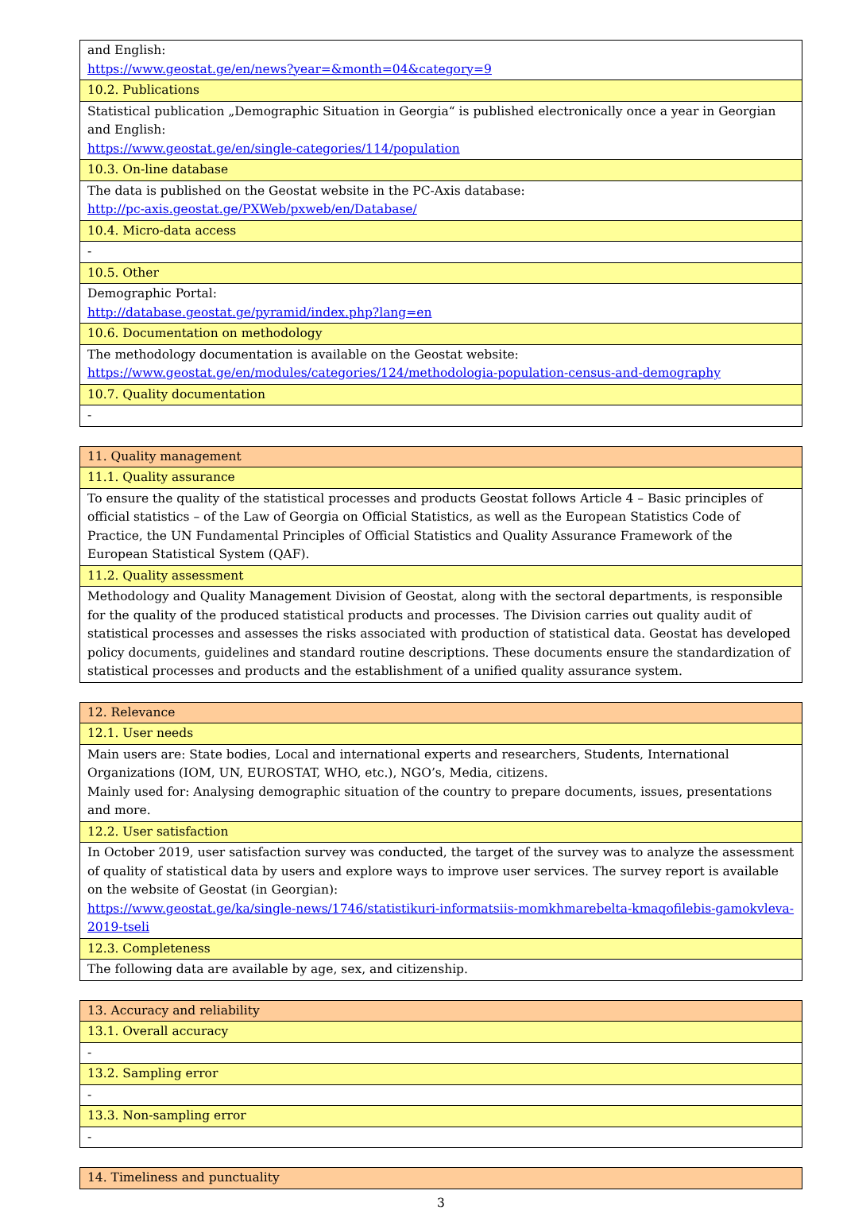| and English: https://www.geostat.ge/en/news?year=&month=04&category=9 |
| 10.2. Publications |
| Statistical publication „Demographic Situation in Georgia“ is published electronically once a year in Georgian and English: https://www.geostat.ge/en/single-categories/114/population |
| 10.3. On-line database |
| The data is published on the Geostat website in the PC-Axis database: http://pc-axis.geostat.ge/PXWeb/pxweb/en/Database/ |
| 10.4. Micro-data access |
| - |
| 10.5. Other |
| Demographic Portal: http://database.geostat.ge/pyramid/index.php?lang=en |
| 10.6. Documentation on methodology |
| The methodology documentation is available on the Geostat website: https://www.geostat.ge/en/modules/categories/124/methodologia-population-census-and-demography |
| 10.7. Quality documentation |
| - |
| 11. Quality management |
| 11.1. Quality assurance |
| To ensure the quality of the statistical processes and products Geostat follows Article 4 – Basic principles of official statistics – of the Law of Georgia on Official Statistics, as well as the European Statistics Code of Practice, the UN Fundamental Principles of Official Statistics and Quality Assurance Framework of the European Statistical System (QAF). |
| 11.2. Quality assessment |
| Methodology and Quality Management Division of Geostat, along with the sectoral departments, is responsible for the quality of the produced statistical products and processes. The Division carries out quality audit of statistical processes and assesses the risks associated with production of statistical data. Geostat has developed policy documents, guidelines and standard routine descriptions. These documents ensure the standardization of statistical processes and products and the establishment of a unified quality assurance system. |
| 12. Relevance |
| 12.1. User needs |
| Main users are: State bodies, Local and international experts and researchers, Students, International Organizations (IOM, UN, EUROSTAT, WHO, etc.), NGO’s, Media, citizens. Mainly used for: Analysing demographic situation of the country to prepare documents, issues, presentations and more. |
| 12.2. User satisfaction |
| In October 2019, user satisfaction survey was conducted, the target of the survey was to analyze the assessment of quality of statistical data by users and explore ways to improve user services. The survey report is available on the website of Geostat (in Georgian): https://www.geostat.ge/ka/single-news/1746/statistikuri-informatsiis-momkhmarebelta-kmaqofilebis-gamokvleva-2019-tseli |
| 12.3. Completeness |
| The following data are available by age, sex, and citizenship. |
| 13. Accuracy and reliability |
| 13.1. Overall accuracy |
| - |
| 13.2. Sampling error |
| - |
| 13.3. Non-sampling error |
| - |
| 14. Timeliness and punctuality |
3